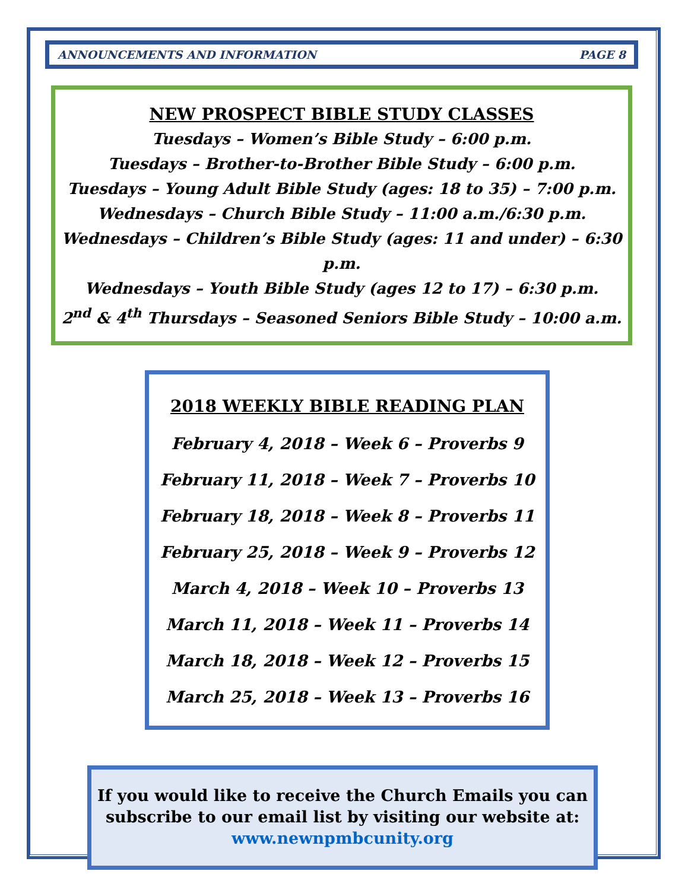ANNOUNCEMENTS AND INFORMATION PAGE 8
NEW PROSPECT BIBLE STUDY CLASSES
Tuesdays – Women’s Bible Study – 6:00 p.m.
Tuesdays – Brother-to-Brother Bible Study – 6:00 p.m.
Tuesdays – Young Adult Bible Study (ages: 18 to 35) – 7:00 p.m.
Wednesdays – Church Bible Study – 11:00 a.m./6:30 p.m.
Wednesdays – Children’s Bible Study (ages: 11 and under) – 6:30 p.m.
Wednesdays – Youth Bible Study (ages 12 to 17) – 6:30 p.m.
2<sup>nd</sup> & 4<sup>th</sup> Thursdays – Seasoned Seniors Bible Study – 10:00 a.m.
2018 WEEKLY BIBLE READING PLAN
February 4, 2018 – Week 6 – Proverbs 9
February 11, 2018 – Week 7 – Proverbs 10
February 18, 2018 – Week 8 – Proverbs 11
February 25, 2018 – Week 9 – Proverbs 12
March 4, 2018 – Week 10 – Proverbs 13
March 11, 2018 – Week 11 – Proverbs 14
March 18, 2018 – Week 12 – Proverbs 15
March 25, 2018 – Week 13 – Proverbs 16
If you would like to receive the Church Emails you can
subscribe to our email list by visiting our website at:
www.newnpmbcunity.org